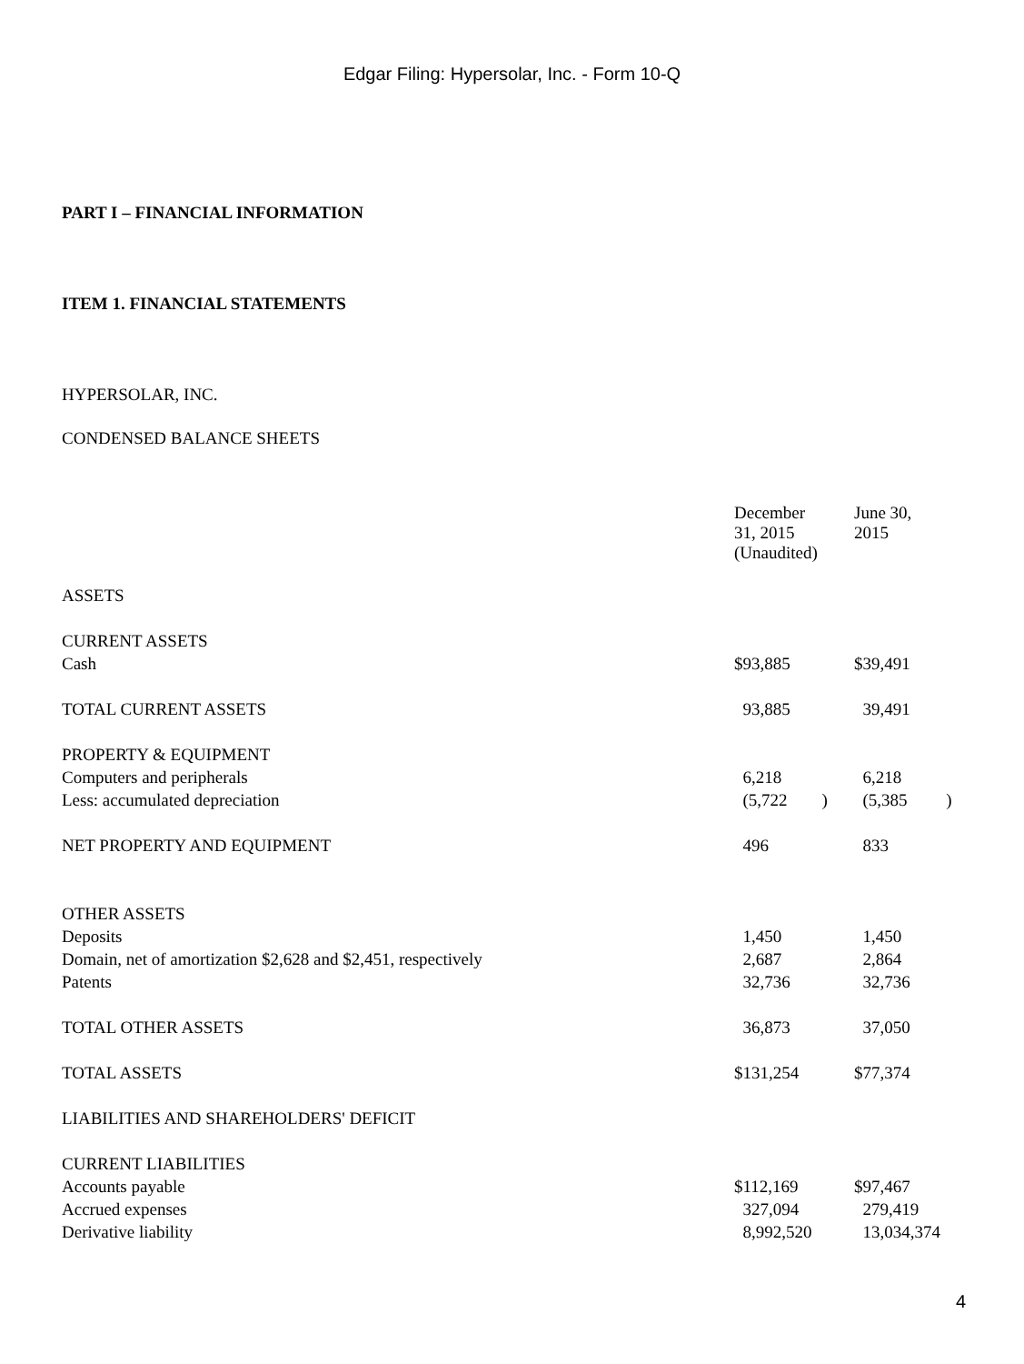Edgar Filing: Hypersolar, Inc. - Form 10-Q
PART I – FINANCIAL INFORMATION
ITEM 1. FINANCIAL STATEMENTS
HYPERSOLAR, INC.
CONDENSED BALANCE SHEETS
| | December 31, 2015 (Unaudited) | June 30, 2015 |
| ASSETS | | |
| CURRENT ASSETS | | |
| Cash | $93,885 | $39,491 |
| TOTAL CURRENT ASSETS | 93,885 | 39,491 |
| PROPERTY & EQUIPMENT | | |
| Computers and peripherals | 6,218 | 6,218 |
| Less: accumulated depreciation | (5,722 ) | (5,385 ) |
| NET PROPERTY AND EQUIPMENT | 496 | 833 |
| OTHER ASSETS | | |
| Deposits | 1,450 | 1,450 |
| Domain, net of amortization $2,628 and $2,451, respectively | 2,687 | 2,864 |
| Patents | 32,736 | 32,736 |
| TOTAL OTHER ASSETS | 36,873 | 37,050 |
| TOTAL ASSETS | $131,254 | $77,374 |
| LIABILITIES AND SHAREHOLDERS' DEFICIT | | |
| CURRENT LIABILITIES | | |
| Accounts payable | $112,169 | $97,467 |
| Accrued expenses | 327,094 | 279,419 |
| Derivative liability | 8,992,520 | 13,034,374 |
4